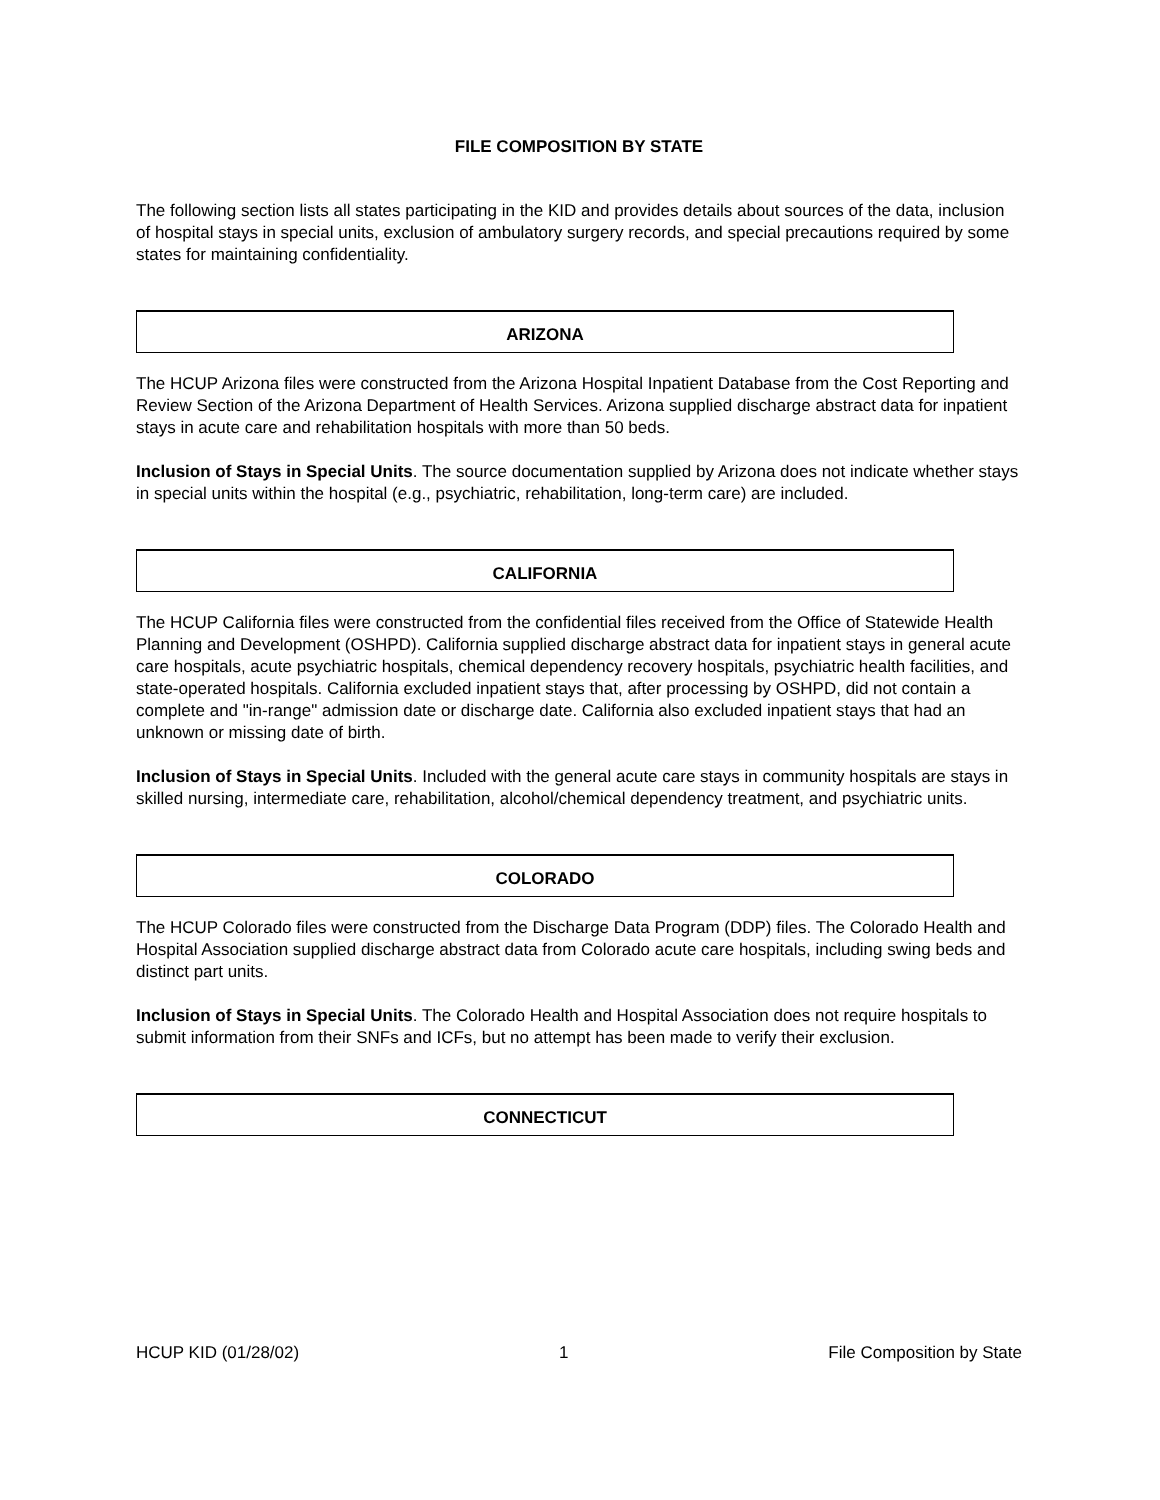FILE COMPOSITION BY STATE
The following section lists all states participating in the KID and provides details about sources of the data, inclusion of hospital stays in special units, exclusion of ambulatory surgery records, and special precautions required by some states for maintaining confidentiality.
ARIZONA
The HCUP Arizona files were constructed from the Arizona Hospital Inpatient Database from the Cost Reporting and Review Section of the Arizona Department of Health Services. Arizona supplied discharge abstract data for inpatient stays in acute care and rehabilitation hospitals with more than 50 beds.
Inclusion of Stays in Special Units. The source documentation supplied by Arizona does not indicate whether stays in special units within the hospital (e.g., psychiatric, rehabilitation, long-term care) are included.
CALIFORNIA
The HCUP California files were constructed from the confidential files received from the Office of Statewide Health Planning and Development (OSHPD). California supplied discharge abstract data for inpatient stays in general acute care hospitals, acute psychiatric hospitals, chemical dependency recovery hospitals, psychiatric health facilities, and state-operated hospitals. California excluded inpatient stays that, after processing by OSHPD, did not contain a complete and "in-range" admission date or discharge date. California also excluded inpatient stays that had an unknown or missing date of birth.
Inclusion of Stays in Special Units. Included with the general acute care stays in community hospitals are stays in skilled nursing, intermediate care, rehabilitation, alcohol/chemical dependency treatment, and psychiatric units.
COLORADO
The HCUP Colorado files were constructed from the Discharge Data Program (DDP) files. The Colorado Health and Hospital Association supplied discharge abstract data from Colorado acute care hospitals, including swing beds and distinct part units.
Inclusion of Stays in Special Units. The Colorado Health and Hospital Association does not require hospitals to submit information from their SNFs and ICFs, but no attempt has been made to verify their exclusion.
CONNECTICUT
HCUP KID (01/28/02) 1 File Composition by State